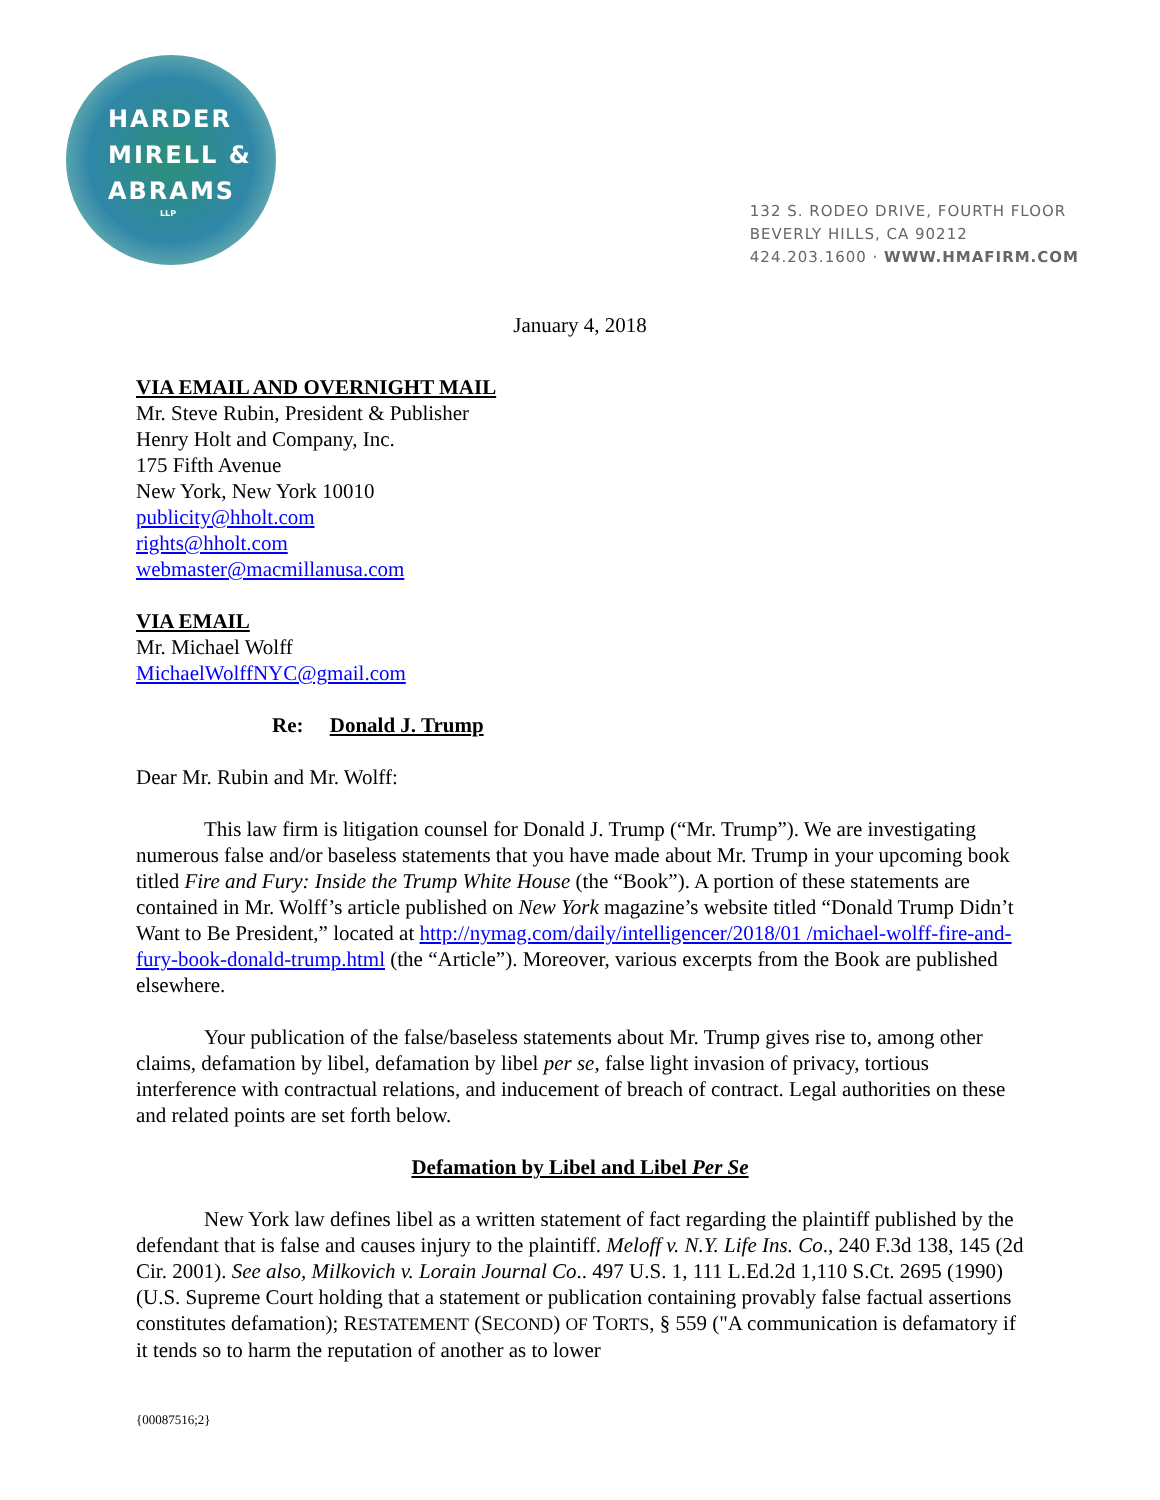HARDER
MIRELL &
ABRAMS
LLP
132 S. RODEO DRIVE, FOURTH FLOOR
BEVERLY HILLS, CA 90212
424.203.1600 · WWW.HMAFIRM.COM
January 4, 2018
VIA EMAIL AND OVERNIGHT MAIL
Mr. Steve Rubin, President & Publisher
Henry Holt and Company, Inc.
175 Fifth Avenue
New York, New York 10010
publicity@hholt.com
rights@hholt.com
webmaster@macmillanusa.com
VIA EMAIL
Mr. Michael Wolff
MichaelWolffNYC@gmail.com
Re: Donald J. Trump
Dear Mr. Rubin and Mr. Wolff:
This law firm is litigation counsel for Donald J. Trump (“Mr. Trump”). We are investigating numerous false and/or baseless statements that you have made about Mr. Trump in your upcoming book titled Fire and Fury: Inside the Trump White House (the “Book”). A portion of these statements are contained in Mr. Wolff’s article published on New York magazine’s website titled “Donald Trump Didn’t Want to Be President,” located at http://nymag.com/daily/intelligencer/2018/01 /michael-wolff-fire-and-fury-book-donald-trump.html (the “Article”). Moreover, various excerpts from the Book are published elsewhere.
Your publication of the false/baseless statements about Mr. Trump gives rise to, among other claims, defamation by libel, defamation by libel per se, false light invasion of privacy, tortious interference with contractual relations, and inducement of breach of contract. Legal authorities on these and related points are set forth below.
Defamation by Libel and Libel Per Se
New York law defines libel as a written statement of fact regarding the plaintiff published by the defendant that is false and causes injury to the plaintiff. Meloff v. N.Y. Life Ins. Co., 240 F.3d 138, 145 (2d Cir. 2001). See also, Milkovich v. Lorain Journal Co.. 497 U.S. 1, 111 L.Ed.2d 1,110 S.Ct. 2695 (1990) (U.S. Supreme Court holding that a statement or publication containing provably false factual assertions constitutes defamation); RESTATEMENT (SECOND) OF TORTS, § 559 ("A communication is defamatory if it tends so to harm the reputation of another as to lower
{00087516;2}